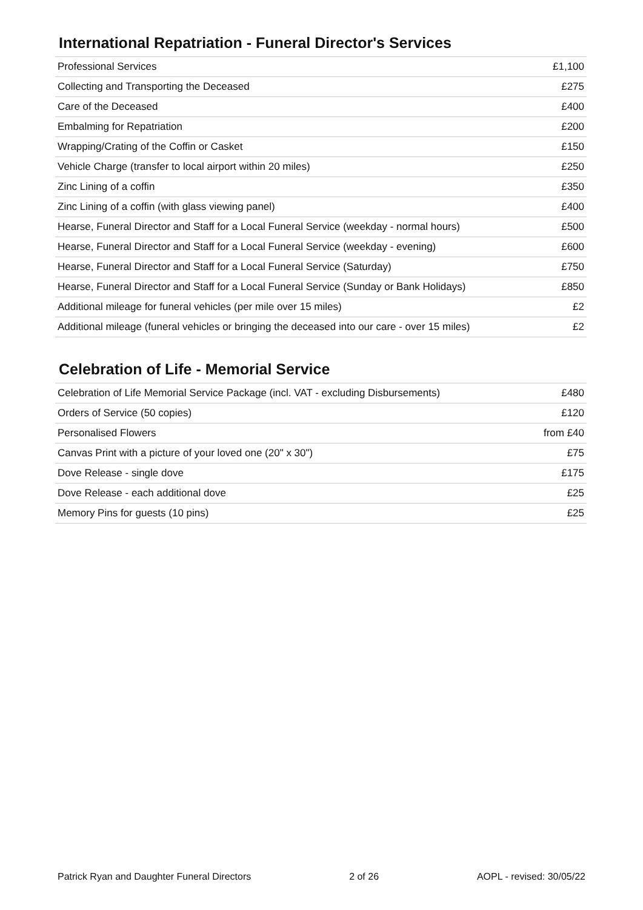International Repatriation - Funeral Director's Services
| Professional Services | £1,100 |
| Collecting and Transporting the Deceased | £275 |
| Care of the Deceased | £400 |
| Embalming for Repatriation | £200 |
| Wrapping/Crating of the Coffin or Casket | £150 |
| Vehicle Charge (transfer to local airport within 20 miles) | £250 |
| Zinc Lining of a coffin | £350 |
| Zinc Lining of a coffin (with glass viewing panel) | £400 |
| Hearse, Funeral Director and Staff for a Local Funeral Service (weekday - normal hours) | £500 |
| Hearse, Funeral Director and Staff for a Local Funeral Service (weekday - evening) | £600 |
| Hearse, Funeral Director and Staff for a Local Funeral Service (Saturday) | £750 |
| Hearse, Funeral Director and Staff for a Local Funeral Service (Sunday or Bank Holidays) | £850 |
| Additional mileage for funeral vehicles (per mile over 15 miles) | £2 |
| Additional mileage (funeral vehicles or bringing the deceased into our care - over 15 miles) | £2 |
Celebration of Life - Memorial Service
| Celebration of Life Memorial Service Package (incl. VAT - excluding Disbursements) | £480 |
| Orders of Service (50 copies) | £120 |
| Personalised Flowers | from £40 |
| Canvas Print with a picture of your loved one (20" x 30") | £75 |
| Dove Release - single dove | £175 |
| Dove Release - each additional dove | £25 |
| Memory Pins for guests (10 pins) | £25 |
Patrick Ryan and Daughter Funeral Directors 2 of 26 AOPL - revised: 30/05/22